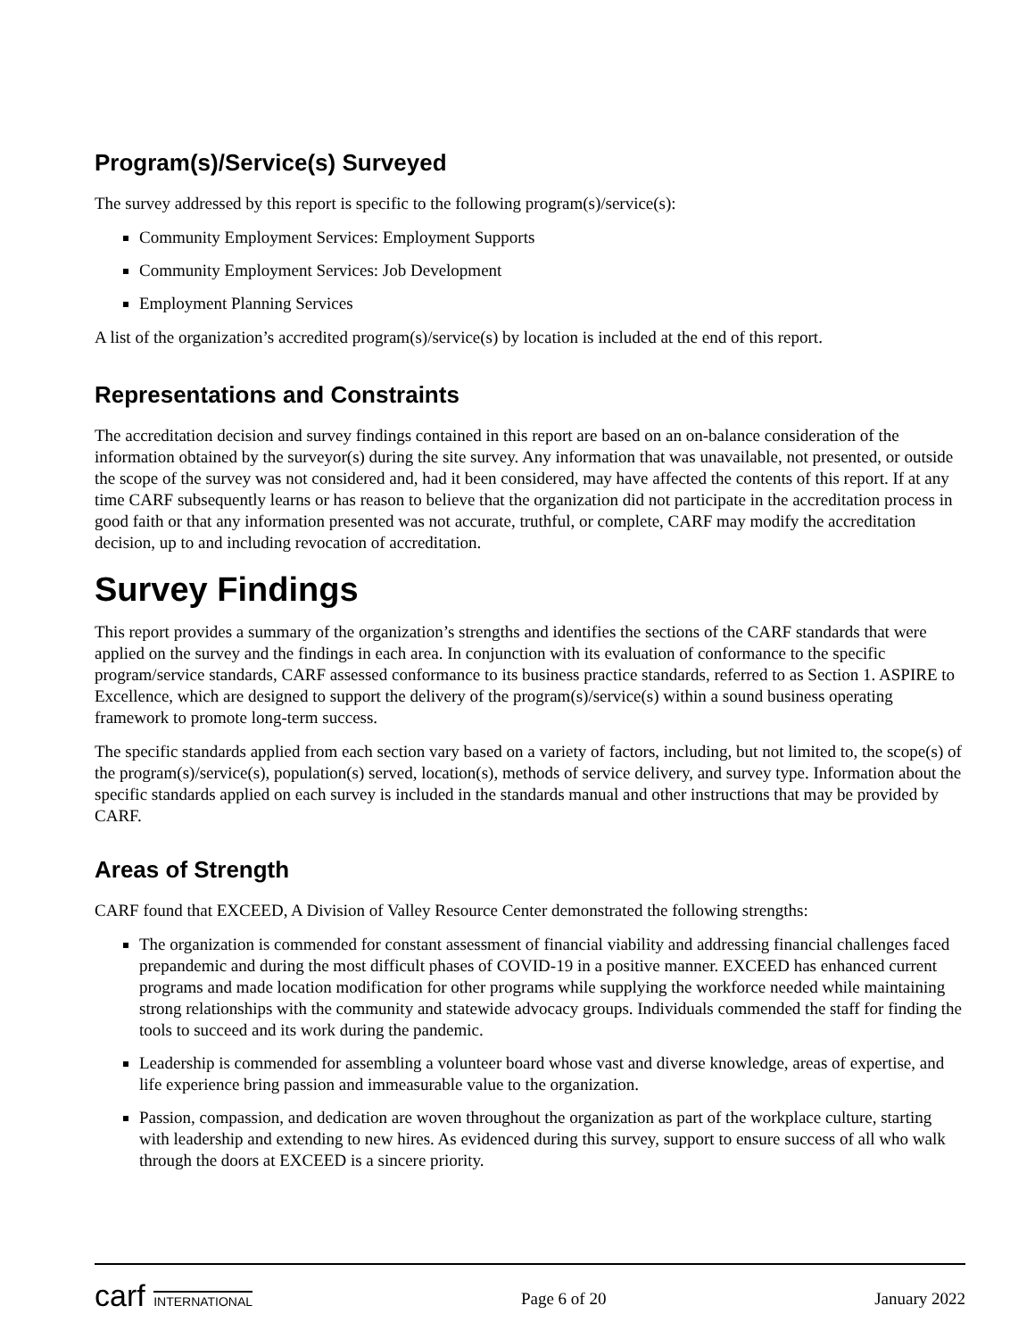Program(s)/Service(s) Surveyed
The survey addressed by this report is specific to the following program(s)/service(s):
Community Employment Services: Employment Supports
Community Employment Services: Job Development
Employment Planning Services
A list of the organization’s accredited program(s)/service(s) by location is included at the end of this report.
Representations and Constraints
The accreditation decision and survey findings contained in this report are based on an on-balance consideration of the information obtained by the surveyor(s) during the site survey. Any information that was unavailable, not presented, or outside the scope of the survey was not considered and, had it been considered, may have affected the contents of this report. If at any time CARF subsequently learns or has reason to believe that the organization did not participate in the accreditation process in good faith or that any information presented was not accurate, truthful, or complete, CARF may modify the accreditation decision, up to and including revocation of accreditation.
Survey Findings
This report provides a summary of the organization’s strengths and identifies the sections of the CARF standards that were applied on the survey and the findings in each area. In conjunction with its evaluation of conformance to the specific program/service standards, CARF assessed conformance to its business practice standards, referred to as Section 1. ASPIRE to Excellence, which are designed to support the delivery of the program(s)/service(s) within a sound business operating framework to promote long-term success.
The specific standards applied from each section vary based on a variety of factors, including, but not limited to, the scope(s) of the program(s)/service(s), population(s) served, location(s), methods of service delivery, and survey type. Information about the specific standards applied on each survey is included in the standards manual and other instructions that may be provided by CARF.
Areas of Strength
CARF found that EXCEED, A Division of Valley Resource Center demonstrated the following strengths:
The organization is commended for constant assessment of financial viability and addressing financial challenges faced prepandemic and during the most difficult phases of COVID-19 in a positive manner. EXCEED has enhanced current programs and made location modification for other programs while supplying the workforce needed while maintaining strong relationships with the community and statewide advocacy groups. Individuals commended the staff for finding the tools to succeed and its work during the pandemic.
Leadership is commended for assembling a volunteer board whose vast and diverse knowledge, areas of expertise, and life experience bring passion and immeasurable value to the organization.
Passion, compassion, and dedication are woven throughout the organization as part of the workplace culture, starting with leadership and extending to new hires. As evidenced during this survey, support to ensure success of all who walk through the doors at EXCEED is a sincere priority.
carf INTERNATIONAL
Page 6 of 20 January 2022